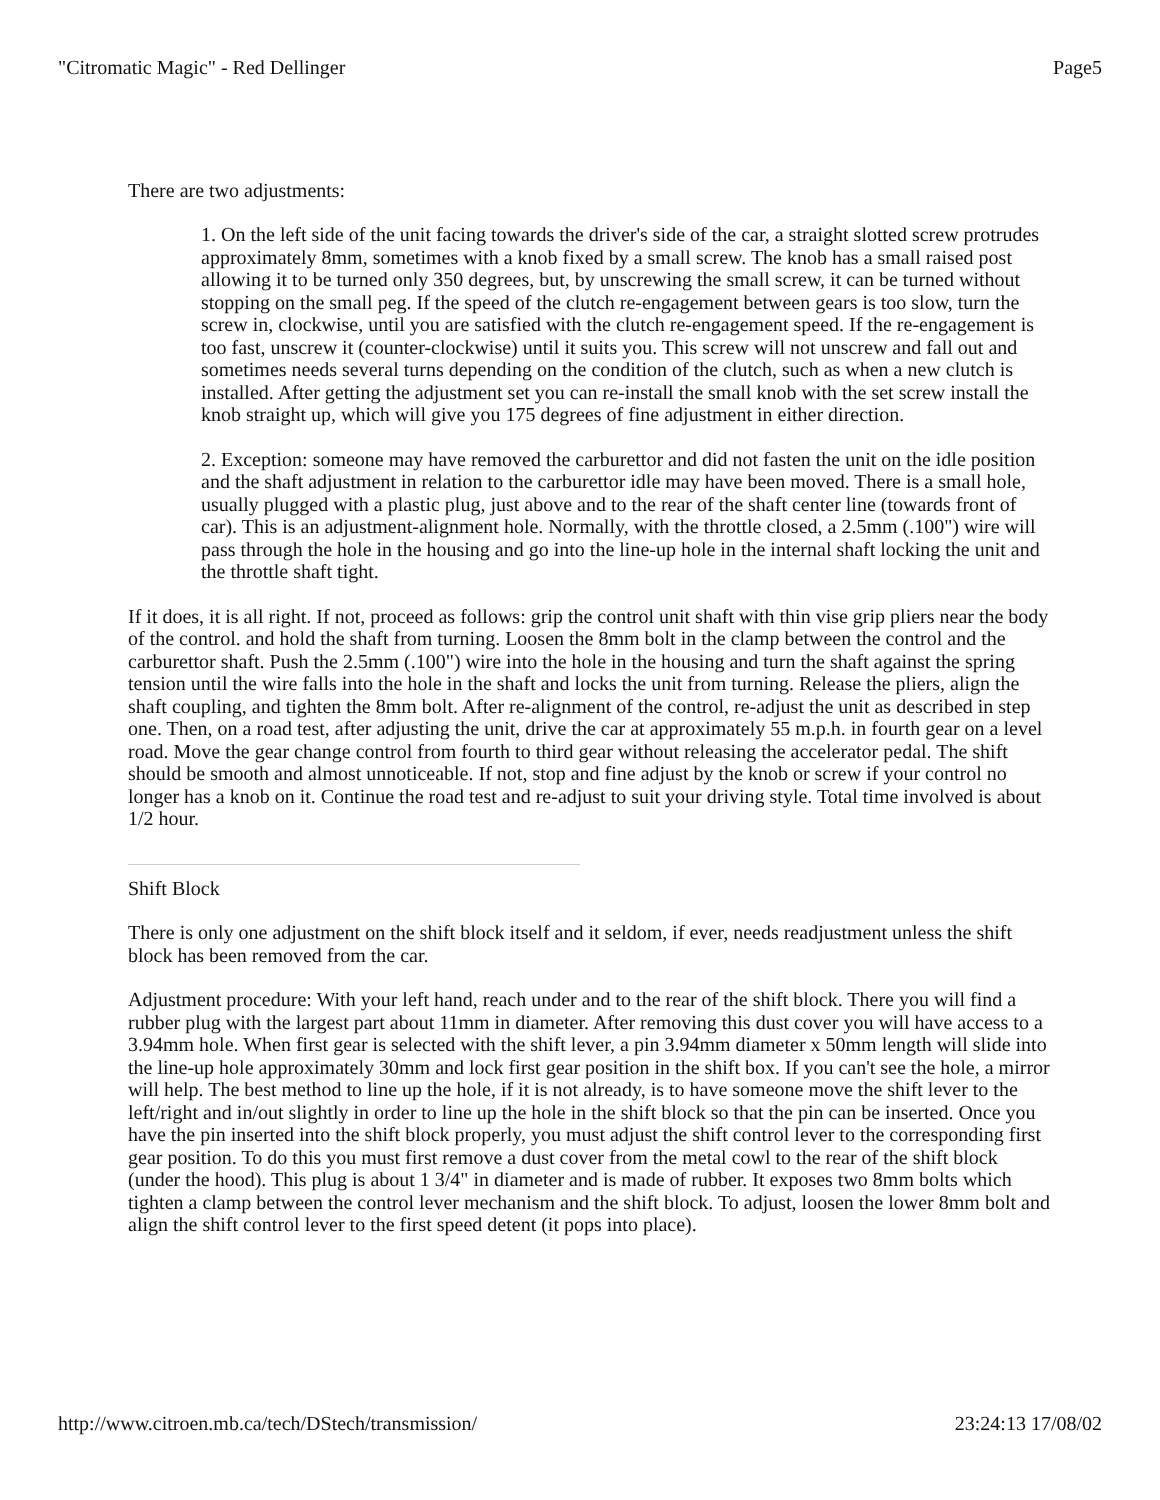"Citromatic Magic" - Red Dellinger Page5
There are two adjustments:
1. On the left side of the unit facing towards the driver's side of the car, a straight slotted screw protrudes approximately 8mm, sometimes with a knob fixed by a small screw. The knob has a small raised post allowing it to be turned only 350 degrees, but, by unscrewing the small screw, it can be turned without stopping on the small peg. If the speed of the clutch re-engagement between gears is too slow, turn the screw in, clockwise, until you are satisfied with the clutch re-engagement speed. If the re-engagement is too fast, unscrew it (counter-clockwise) until it suits you. This screw will not unscrew and fall out and sometimes needs several turns depending on the condition of the clutch, such as when a new clutch is installed. After getting the adjustment set you can re-install the small knob with the set screw install the knob straight up, which will give you 175 degrees of fine adjustment in either direction.
2. Exception: someone may have removed the carburettor and did not fasten the unit on the idle position and the shaft adjustment in relation to the carburettor idle may have been moved. There is a small hole, usually plugged with a plastic plug, just above and to the rear of the shaft center line (towards front of car). This is an adjustment-alignment hole. Normally, with the throttle closed, a 2.5mm (.100") wire will pass through the hole in the housing and go into the line-up hole in the internal shaft locking the unit and the throttle shaft tight.
If it does, it is all right. If not, proceed as follows: grip the control unit shaft with thin vise grip pliers near the body of the control. and hold the shaft from turning. Loosen the 8mm bolt in the clamp between the control and the carburettor shaft. Push the 2.5mm (.100") wire into the hole in the housing and turn the shaft against the spring tension until the wire falls into the hole in the shaft and locks the unit from turning. Release the pliers, align the shaft coupling, and tighten the 8mm bolt. After re-alignment of the control, re-adjust the unit as described in step one. Then, on a road test, after adjusting the unit, drive the car at approximately 55 m.p.h. in fourth gear on a level road. Move the gear change control from fourth to third gear without releasing the accelerator pedal. The shift should be smooth and almost unnoticeable. If not, stop and fine adjust by the knob or screw if your control no longer has a knob on it. Continue the road test and re-adjust to suit your driving style. Total time involved is about 1/2 hour.
Shift Block
There is only one adjustment on the shift block itself and it seldom, if ever, needs readjustment unless the shift block has been removed from the car.
Adjustment procedure: With your left hand, reach under and to the rear of the shift block. There you will find a rubber plug with the largest part about 11mm in diameter. After removing this dust cover you will have access to a 3.94mm hole. When first gear is selected with the shift lever, a pin 3.94mm diameter x 50mm length will slide into the line-up hole approximately 30mm and lock first gear position in the shift box. If you can't see the hole, a mirror will help. The best method to line up the hole, if it is not already, is to have someone move the shift lever to the left/right and in/out slightly in order to line up the hole in the shift block so that the pin can be inserted. Once you have the pin inserted into the shift block properly, you must adjust the shift control lever to the corresponding first gear position. To do this you must first remove a dust cover from the metal cowl to the rear of the shift block (under the hood). This plug is about 1 3/4" in diameter and is made of rubber. It exposes two 8mm bolts which tighten a clamp between the control lever mechanism and the shift block. To adjust, loosen the lower 8mm bolt and align the shift control lever to the first speed detent (it pops into place).
http://www.citroen.mb.ca/tech/DStech/transmission/ 23:24:13 17/08/02